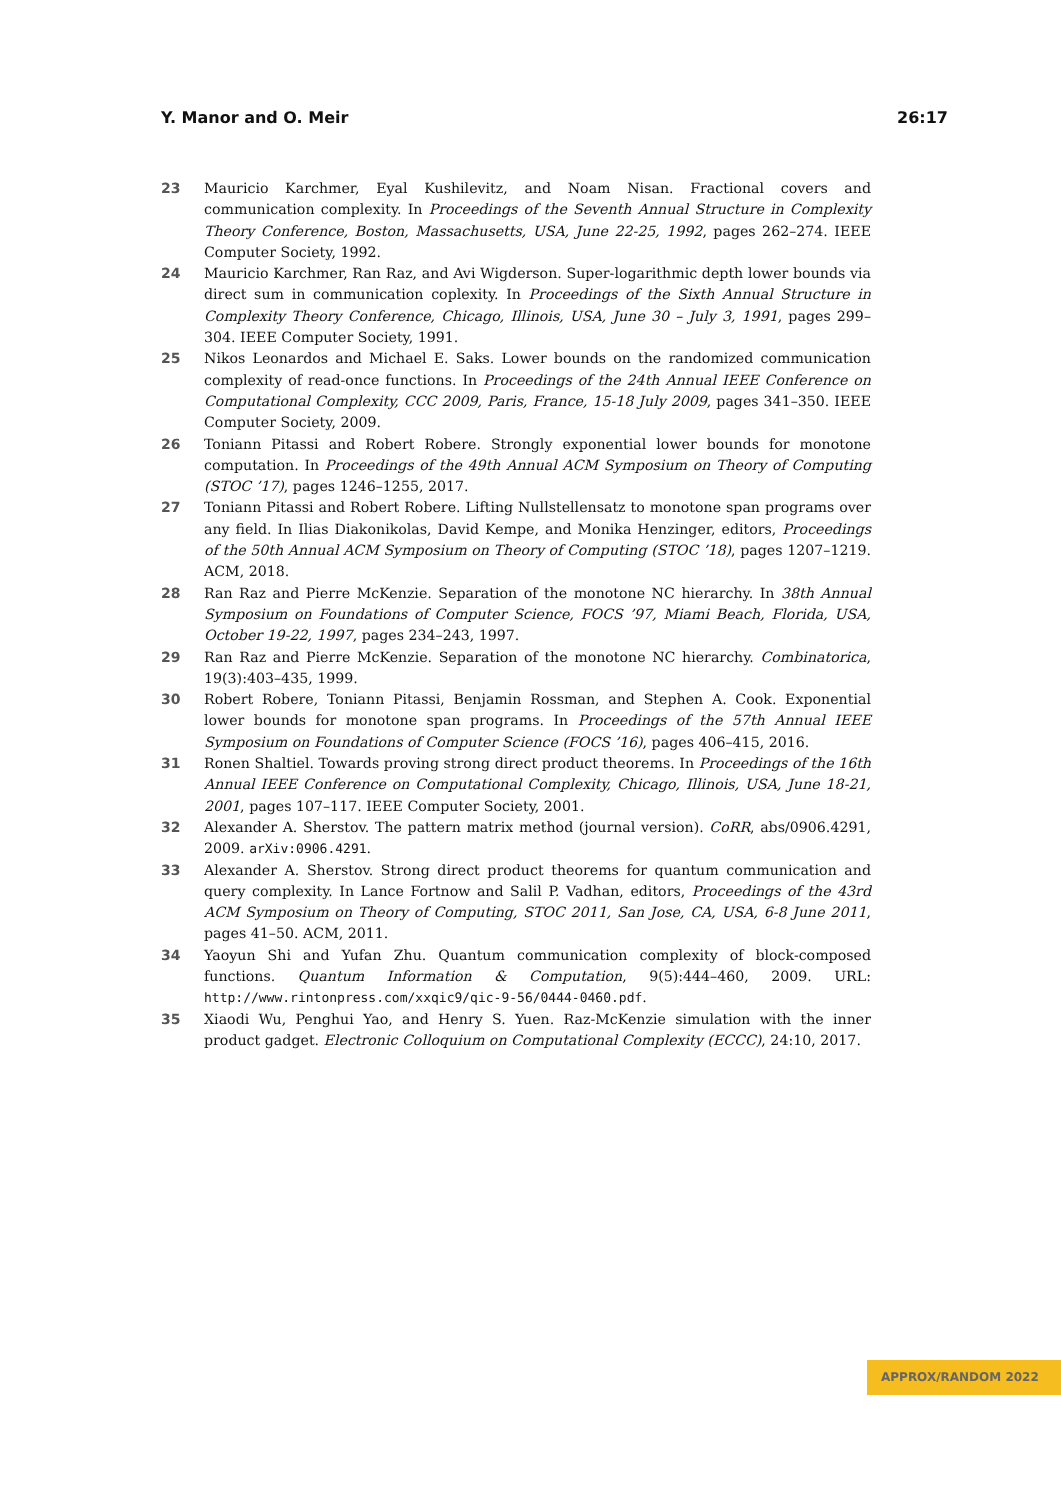Y. Manor and O. Meir 26:17
23 Mauricio Karchmer, Eyal Kushilevitz, and Noam Nisan. Fractional covers and communication complexity. In Proceedings of the Seventh Annual Structure in Complexity Theory Conference, Boston, Massachusetts, USA, June 22-25, 1992, pages 262–274. IEEE Computer Society, 1992.
24 Mauricio Karchmer, Ran Raz, and Avi Wigderson. Super-logarithmic depth lower bounds via direct sum in communication coplexity. In Proceedings of the Sixth Annual Structure in Complexity Theory Conference, Chicago, Illinois, USA, June 30 – July 3, 1991, pages 299–304. IEEE Computer Society, 1991.
25 Nikos Leonardos and Michael E. Saks. Lower bounds on the randomized communication complexity of read-once functions. In Proceedings of the 24th Annual IEEE Conference on Computational Complexity, CCC 2009, Paris, France, 15-18 July 2009, pages 341–350. IEEE Computer Society, 2009.
26 Toniann Pitassi and Robert Robere. Strongly exponential lower bounds for monotone computation. In Proceedings of the 49th Annual ACM Symposium on Theory of Computing (STOC ’17), pages 1246–1255, 2017.
27 Toniann Pitassi and Robert Robere. Lifting Nullstellensatz to monotone span programs over any field. In Ilias Diakonikolas, David Kempe, and Monika Henzinger, editors, Proceedings of the 50th Annual ACM Symposium on Theory of Computing (STOC ’18), pages 1207–1219. ACM, 2018.
28 Ran Raz and Pierre McKenzie. Separation of the monotone NC hierarchy. In 38th Annual Symposium on Foundations of Computer Science, FOCS ’97, Miami Beach, Florida, USA, October 19-22, 1997, pages 234–243, 1997.
29 Ran Raz and Pierre McKenzie. Separation of the monotone NC hierarchy. Combinatorica, 19(3):403–435, 1999.
30 Robert Robere, Toniann Pitassi, Benjamin Rossman, and Stephen A. Cook. Exponential lower bounds for monotone span programs. In Proceedings of the 57th Annual IEEE Symposium on Foundations of Computer Science (FOCS ’16), pages 406–415, 2016.
31 Ronen Shaltiel. Towards proving strong direct product theorems. In Proceedings of the 16th Annual IEEE Conference on Computational Complexity, Chicago, Illinois, USA, June 18-21, 2001, pages 107–117. IEEE Computer Society, 2001.
32 Alexander A. Sherstov. The pattern matrix method (journal version). CoRR, abs/0906.4291, 2009. arXiv:0906.4291.
33 Alexander A. Sherstov. Strong direct product theorems for quantum communication and query complexity. In Lance Fortnow and Salil P. Vadhan, editors, Proceedings of the 43rd ACM Symposium on Theory of Computing, STOC 2011, San Jose, CA, USA, 6-8 June 2011, pages 41–50. ACM, 2011.
34 Yaoyun Shi and Yufan Zhu. Quantum communication complexity of block-composed functions. Quantum Information & Computation, 9(5):444–460, 2009. URL: http://www.rintonpress.com/xxqic9/qic-9-56/0444-0460.pdf.
35 Xiaodi Wu, Penghui Yao, and Henry S. Yuen. Raz-McKenzie simulation with the inner product gadget. Electronic Colloquium on Computational Complexity (ECCC), 24:10, 2017.
APPROX/RANDOM 2022